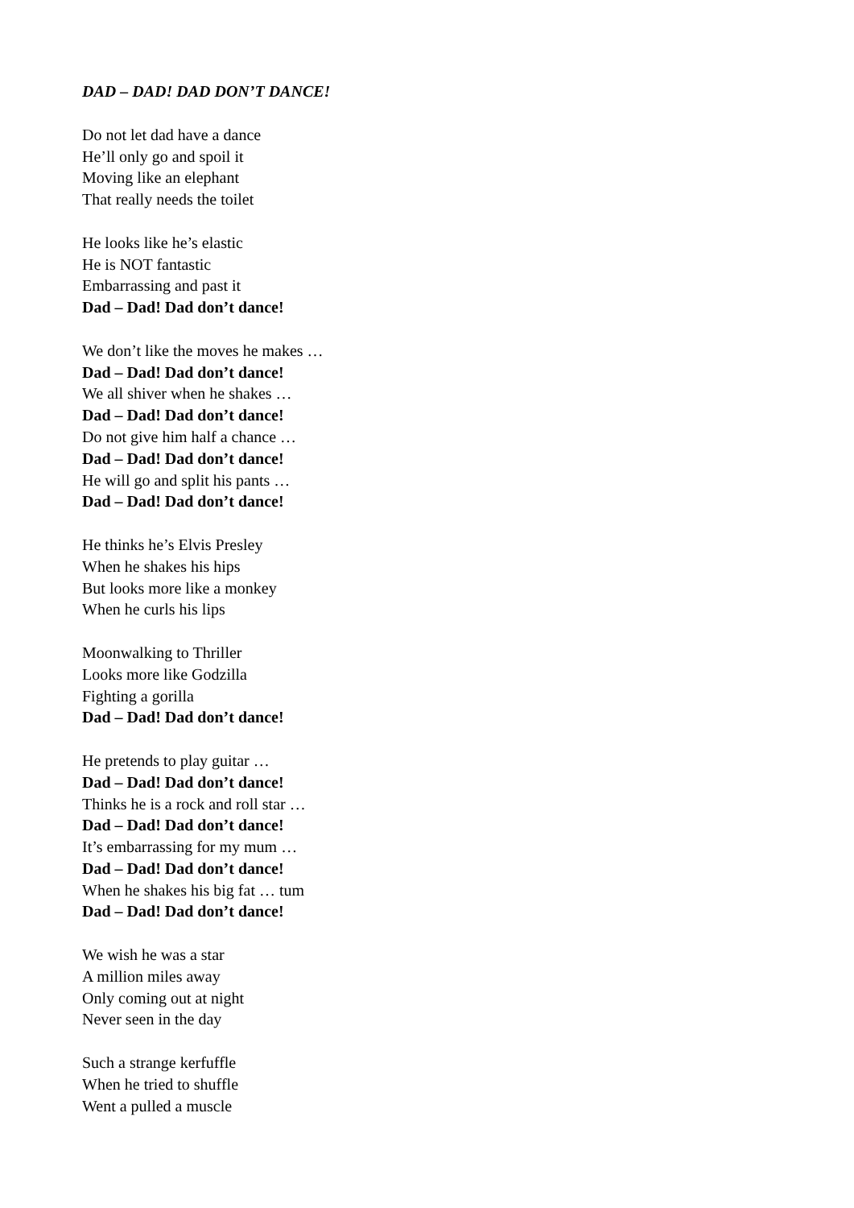DAD – DAD! DAD DON’T DANCE!
Do not let dad have a dance
He’ll only go and spoil it
Moving like an elephant
That really needs the toilet
He looks like he’s elastic
He is NOT fantastic
Embarrassing and past it
Dad – Dad! Dad don’t dance!
We don’t like the moves he makes …
Dad – Dad! Dad don’t dance!
We all shiver when he shakes …
Dad – Dad! Dad don’t dance!
Do not give him half a chance …
Dad – Dad! Dad don’t dance!
He will go and split his pants …
Dad – Dad! Dad don’t dance!
He thinks he’s Elvis Presley
When he shakes his hips
But looks more like a monkey
When he curls his lips
Moonwalking to Thriller
Looks more like Godzilla
Fighting a gorilla
Dad – Dad! Dad don’t dance!
He pretends to play guitar …
Dad – Dad! Dad don’t dance!
Thinks he is a rock and roll star …
Dad – Dad! Dad don’t dance!
It’s embarrassing for my mum …
Dad – Dad! Dad don’t dance!
When he shakes his big fat … tum
Dad – Dad! Dad don’t dance!
We wish he was a star
A million miles away
Only coming out at night
Never seen in the day
Such a strange kerfuffle
When he tried to shuffle
Went a pulled a muscle